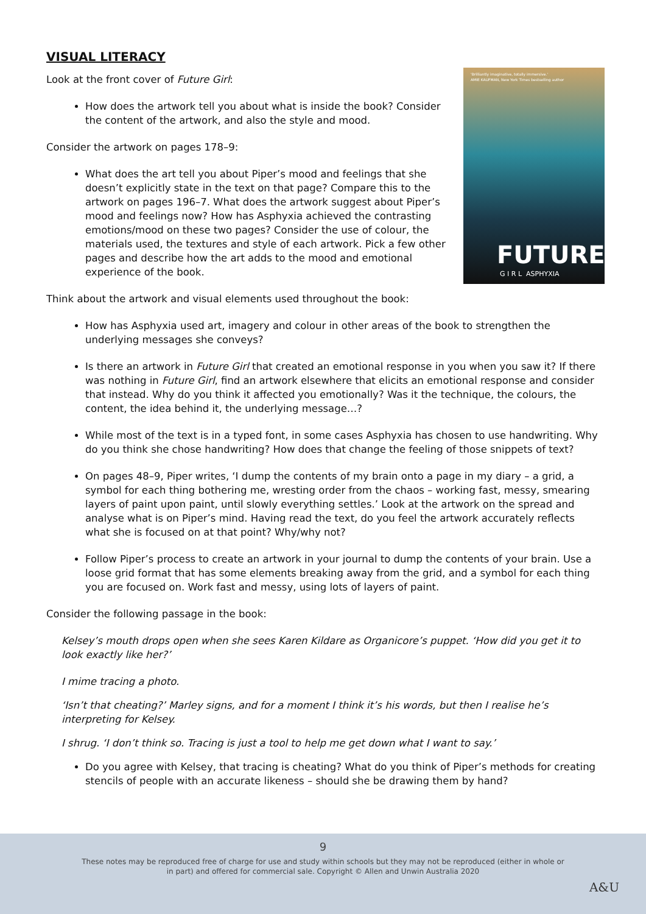VISUAL LITERACY
'Brilliantly imaginative, totally immersive.'
AMIE KAUFMAN, New York Times bestselling author
FUTURE
G I R L ASPHYXIA
Look at the front cover of Future Girl:
How does the artwork tell you about what is inside the book? Consider the content of the artwork, and also the style and mood.
Consider the artwork on pages 178–9:
What does the art tell you about Piper’s mood and feelings that she doesn’t explicitly state in the text on that page? Compare this to the artwork on pages 196–7. What does the artwork suggest about Piper’s mood and feelings now? How has Asphyxia achieved the contrasting emotions/mood on these two pages? Consider the use of colour, the materials used, the textures and style of each artwork. Pick a few other pages and describe how the art adds to the mood and emotional experience of the book.
Think about the artwork and visual elements used throughout the book:
How has Asphyxia used art, imagery and colour in other areas of the book to strengthen the underlying messages she conveys?
Is there an artwork in Future Girl that created an emotional response in you when you saw it? If there was nothing in Future Girl, find an artwork elsewhere that elicits an emotional response and consider that instead. Why do you think it affected you emotionally? Was it the technique, the colours, the content, the idea behind it, the underlying message…?
While most of the text is in a typed font, in some cases Asphyxia has chosen to use handwriting. Why do you think she chose handwriting? How does that change the feeling of those snippets of text?
On pages 48–9, Piper writes, ‘I dump the contents of my brain onto a page in my diary – a grid, a symbol for each thing bothering me, wresting order from the chaos – working fast, messy, smearing layers of paint upon paint, until slowly everything settles.’ Look at the artwork on the spread and analyse what is on Piper’s mind. Having read the text, do you feel the artwork accurately reflects what she is focused on at that point? Why/why not?
Follow Piper’s process to create an artwork in your journal to dump the contents of your brain. Use a loose grid format that has some elements breaking away from the grid, and a symbol for each thing you are focused on. Work fast and messy, using lots of layers of paint.
Consider the following passage in the book:
Kelsey’s mouth drops open when she sees Karen Kildare as Organicore’s puppet. ‘How did you get it to look exactly like her?’
I mime tracing a photo.
‘Isn’t that cheating?’ Marley signs, and for a moment I think it’s his words, but then I realise he’s interpreting for Kelsey.
I shrug. ‘I don’t think so. Tracing is just a tool to help me get down what I want to say.’
Do you agree with Kelsey, that tracing is cheating? What do you think of Piper’s methods for creating stencils of people with an accurate likeness – should she be drawing them by hand?
9
These notes may be reproduced free of charge for use and study within schools but they may not be reproduced (either in whole or in part) and offered for commercial sale. Copyright © Allen and Unwin Australia 2020
A&U